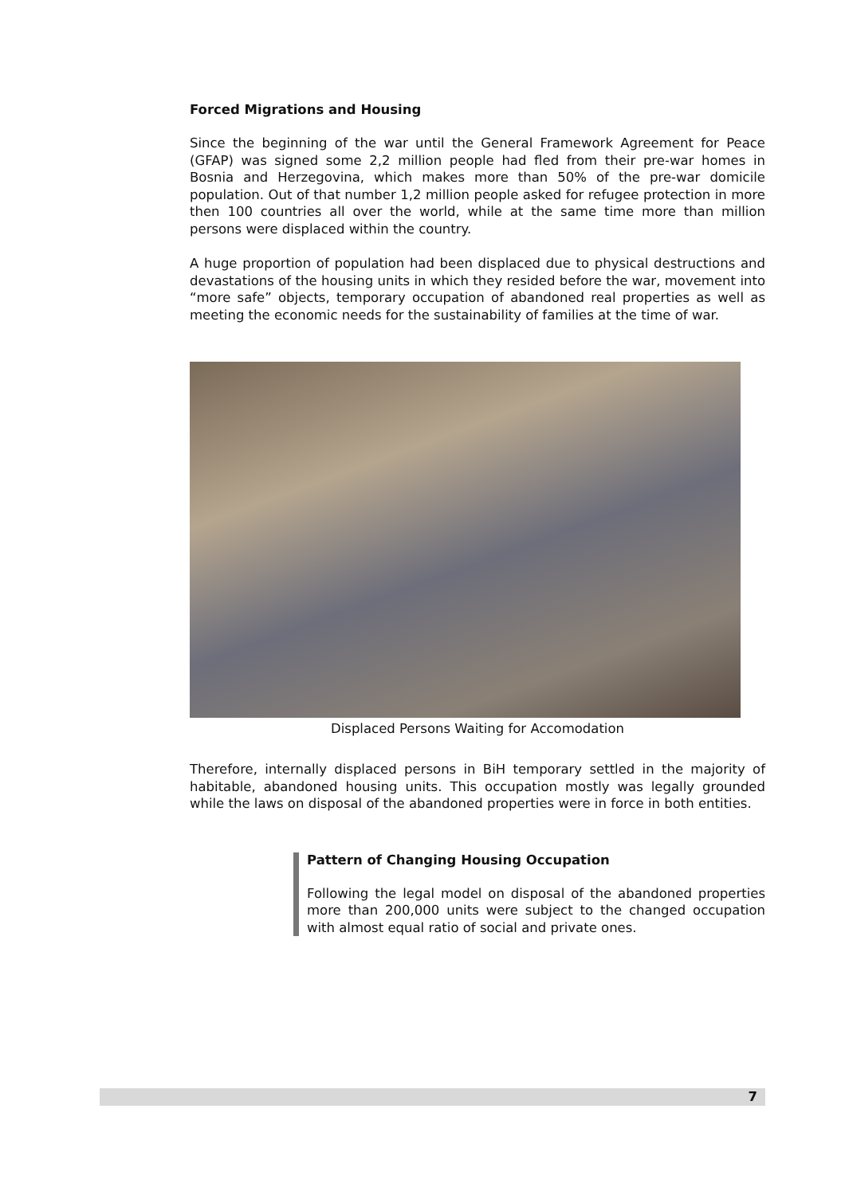Forced Migrations and Housing
Since the beginning of the war until the General Framework Agreement for Peace (GFAP) was signed some 2,2 million people had fled from their pre-war homes in Bosnia and Herzegovina, which makes more than 50% of the pre-war domicile population. Out of that number 1,2 million people asked for refugee protection in more then 100 countries all over the world, while at the same time more than million persons were displaced within the country.
A huge proportion of population had been displaced due to physical destructions and devastations of the housing units in which they resided before the war, movement into “more safe” objects, temporary occupation of abandoned real properties as well as meeting the economic needs for the sustainability of families at the time of war.
Displaced Persons Waiting for Accomodation
Therefore, internally displaced persons in BiH temporary settled in the majority of habitable, abandoned housing units. This occupation mostly was legally grounded while the laws on disposal of the abandoned properties were in force in both entities.
Pattern of Changing Housing Occupation
Following the legal model on disposal of the abandoned properties more than 200,000 units were subject to the changed occupation with almost equal ratio of social and private ones.
7